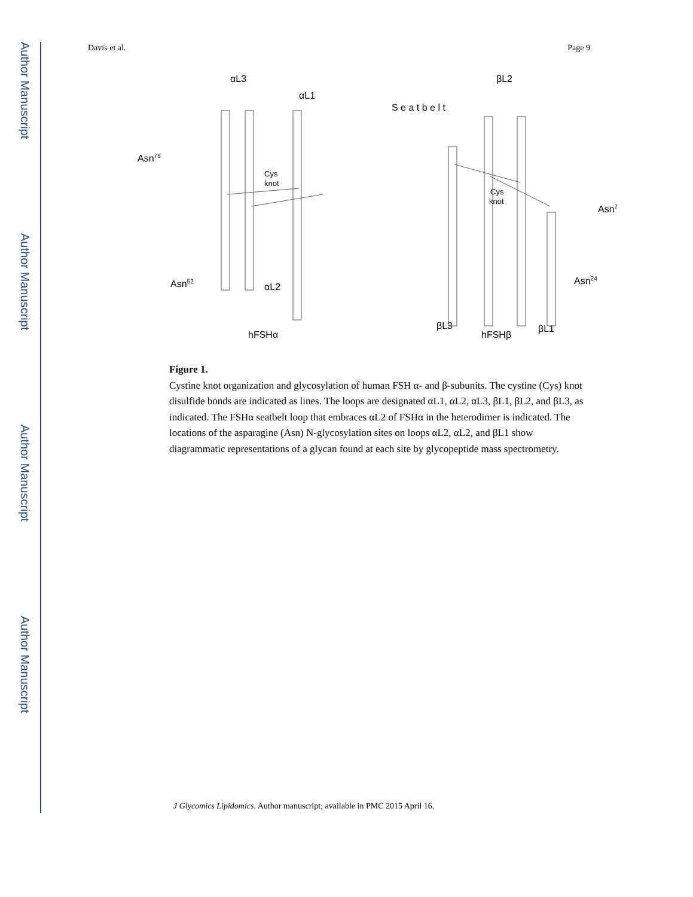Author Manuscript
Author Manuscript
Author Manuscript
Author Manuscript
Davis et al. Page 9
αL3
αL1
βL2
Asn78
Asn52
Cys
knot
αL2
hFSHα
S e a t b e l t
Asn7
Asn24
Cys
knot
βL3
hFSHβ
βL1
Figure 1.
Cystine knot organization and glycosylation of human FSH α- and β-subunits. The cystine (Cys) knot disulfide bonds are indicated as lines. The loops are designated αL1, αL2, αL3, βL1, βL2, and βL3, as indicated. The FSHα seatbelt loop that embraces αL2 of FSHα in the heterodimer is indicated. The locations of the asparagine (Asn) N-glycosylation sites on loops αL2, αL2, and βL1 show diagrammatic representations of a glycan found at each site by glycopeptide mass spectrometry.
J Glycomics Lipidomics. Author manuscript; available in PMC 2015 April 16.